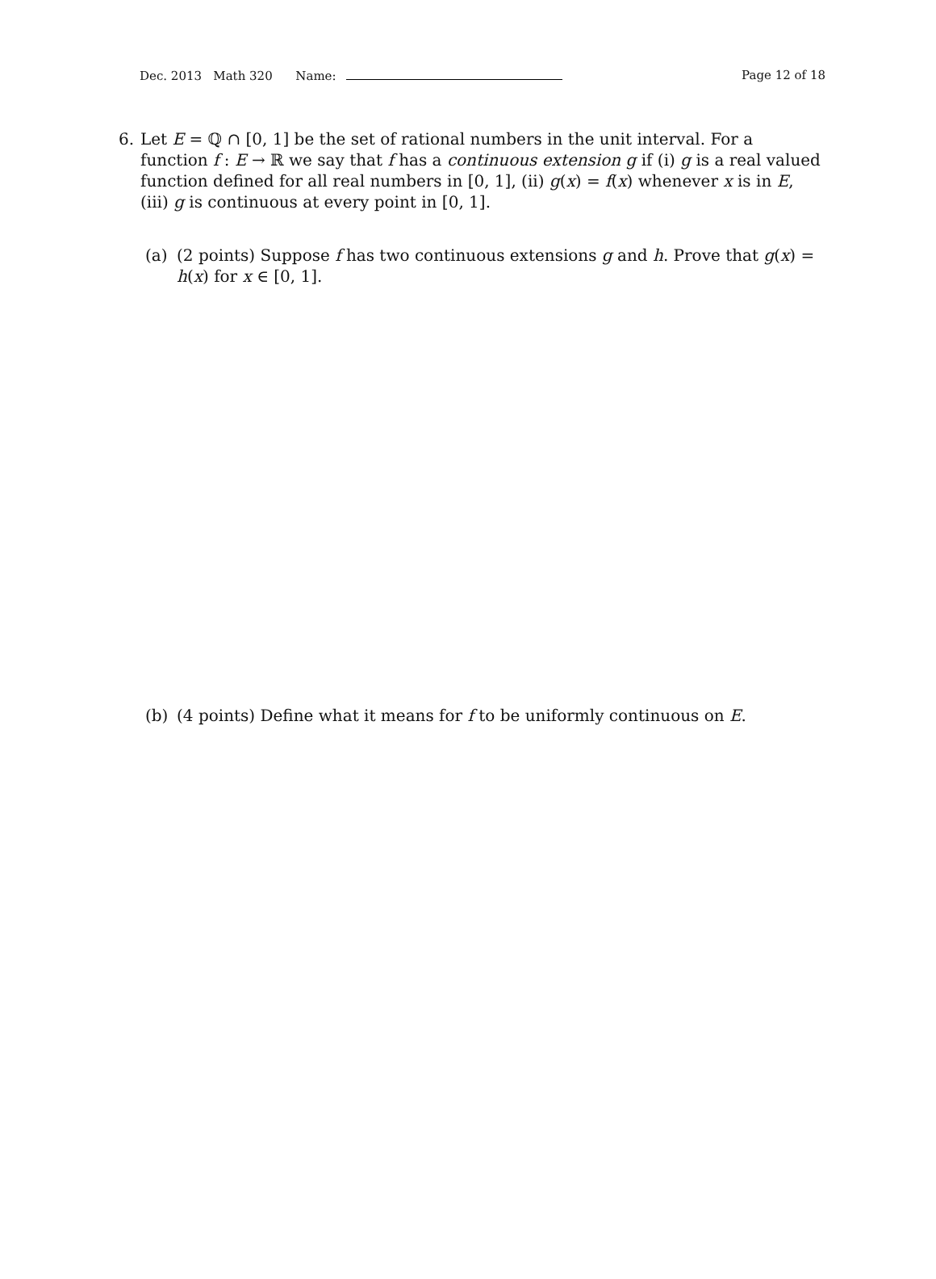Dec. 2013 Math 320 Name: Page 12 of 18
6. Let E = ℚ ∩ [0, 1] be the set of rational numbers in the unit interval. For a function f : E → ℝ we say that f has a continuous extension g if (i) g is a real valued function defined for all real numbers in [0, 1], (ii) g(x) = f(x) whenever x is in E, (iii) g is continuous at every point in [0, 1].
(a) (2 points) Suppose f has two continuous extensions g and h. Prove that g(x) = h(x) for x ∈ [0, 1].
(b) (4 points) Define what it means for f to be uniformly continuous on E.